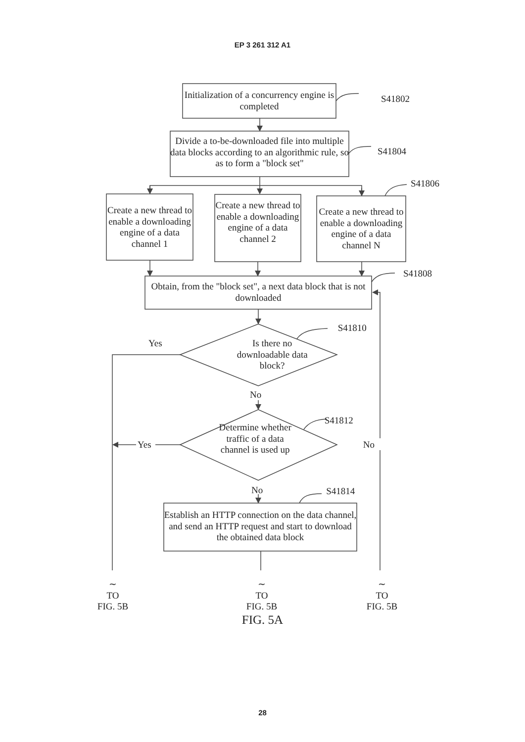EP 3 261 312 A1
Initialization of a concurrency engine is completed
S41802
Divide a to-be-downloaded file into multiple data blocks according to an algorithmic rule, so as to form a "block set"
S41804
S41806
Create a new thread to enable a downloading engine of a data channel 1
Create a new thread to enable a downloading engine of a data channel 2
Create a new thread to enable a downloading engine of a data channel N
S41808
Obtain, from the "block set", a next data block that is not downloaded
Yes
Is there no downloadable data block?
S41810
No
Yes
Determine whether traffic of a data channel is used up
S41812
No
No S41814
Establish an HTTP connection on the data channel, and send an HTTP request and start to download the obtained data block
∼
TO
FIG. 5B
∼
TO
FIG. 5B
∼
TO
FIG. 5B
FIG. 5A
28